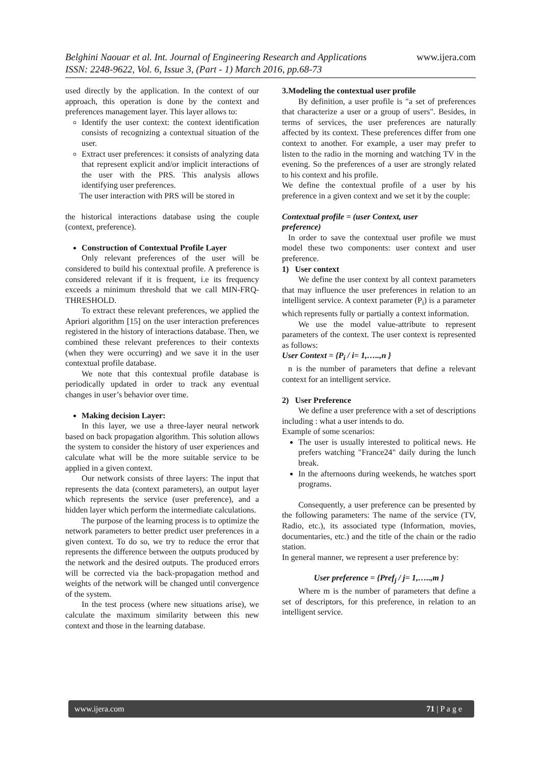www.ijera.com Belghini Naouar et al. Int. Journal of Engineering Research and Applications
ISSN: 2248-9622, Vol. 6, Issue 3, (Part - 1) March 2016, pp.68-73
used directly by the application. In the context of our approach, this operation is done by the context and preferences management layer. This layer allows to:
Identify the user context: the context identification consists of recognizing a contextual situation of the user.
Extract user preferences: it consists of analyzing data that represent explicit and/or implicit interactions of the user with the PRS. This analysis allows identifying user preferences.
The user interaction with PRS will be stored in
the historical interactions database using the couple (context, preference).
Construction of Contextual Profile Layer
Only relevant preferences of the user will be considered to build his contextual profile. A preference is considered relevant if it is frequent, i.e its frequency exceeds a minimum threshold that we call MIN-FRQ-THRESHOLD.
To extract these relevant preferences, we applied the Apriori algorithm [15] on the user interaction preferences registered in the history of interactions database. Then, we combined these relevant preferences to their contexts (when they were occurring) and we save it in the user contextual profile database.
We note that this contextual profile database is periodically updated in order to track any eventual changes in user’s behavior over time.
Making decision Layer:
In this layer, we use a three-layer neural network based on back propagation algorithm. This solution allows the system to consider the history of user experiences and calculate what will be the more suitable service to be applied in a given context.
Our network consists of three layers: The input that represents the data (context parameters), an output layer which represents the service (user preference), and a hidden layer which perform the intermediate calculations.
The purpose of the learning process is to optimize the network parameters to better predict user preferences in a given context. To do so, we try to reduce the error that represents the difference between the outputs produced by the network and the desired outputs. The produced errors will be corrected via the back-propagation method and weights of the network will be changed until convergence of the system.
In the test process (where new situations arise), we calculate the maximum similarity between this new context and those in the learning database.
3.Modeling the contextual user profile
By definition, a user profile is "a set of preferences that characterize a user or a group of users". Besides, in terms of services, the user preferences are naturally affected by its context. These preferences differ from one context to another. For example, a user may prefer to listen to the radio in the morning and watching TV in the evening. So the preferences of a user are strongly related to his context and his profile.
We define the contextual profile of a user by his preference in a given context and we set it by the couple:
Contextual profile = (user Context, user
preference)
In order to save the contextual user profile we must model these two components: user context and user preference.
1) User context
We define the user context by all context parameters that may influence the user preferences in relation to an intelligent service. A context parameter (P<sub>i</sub>) is a parameter which represents fully or partially a context information.
We use the model value-attribute to represent parameters of the context. The user context is represented as follows:
User Context = {P<sub>i</sub> / i= 1,…..,n }
n is the number of parameters that define a relevant context for an intelligent service.
2) User Preference
We define a user preference with a set of descriptions including : what a user intends to do.
Example of some scenarios:
The user is usually interested to political news. He prefers watching "France24" daily during the lunch break.
In the afternoons during weekends, he watches sport programs.
Consequently, a user preference can be presented by the following parameters: The name of the service (TV, Radio, etc.), its associated type (Information, movies, documentaries, etc.) and the title of the chain or the radio station.
In general manner, we represent a user preference by:
User preference = {Pref<sub>j</sub> / j= 1,…..,m }
Where m is the number of parameters that define a set of descriptors, for this preference, in relation to an intelligent service.
71 | P a g e www.ijera.com